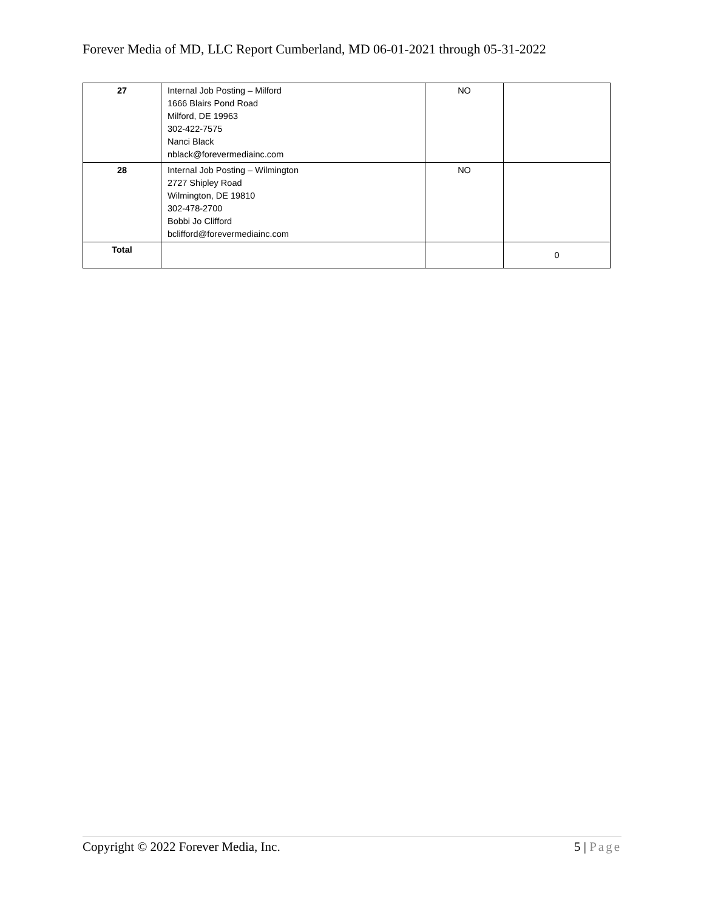Forever Media of MD, LLC Report Cumberland, MD 06-01-2021 through 05-31-2022
| 27 | Internal Job Posting – Milford 1666 Blairs Pond Road Milford, DE 19963 302-422-7575 Nanci Black nblack@forevermediainc.com | NO | |
| 28 | Internal Job Posting – Wilmington 2727 Shipley Road Wilmington, DE 19810 302-478-2700 Bobbi Jo Clifford bclifford@forevermediainc.com | NO | |
| Total | | | 0 |
Copyright © 2022 Forever Media, Inc. 5 | Page